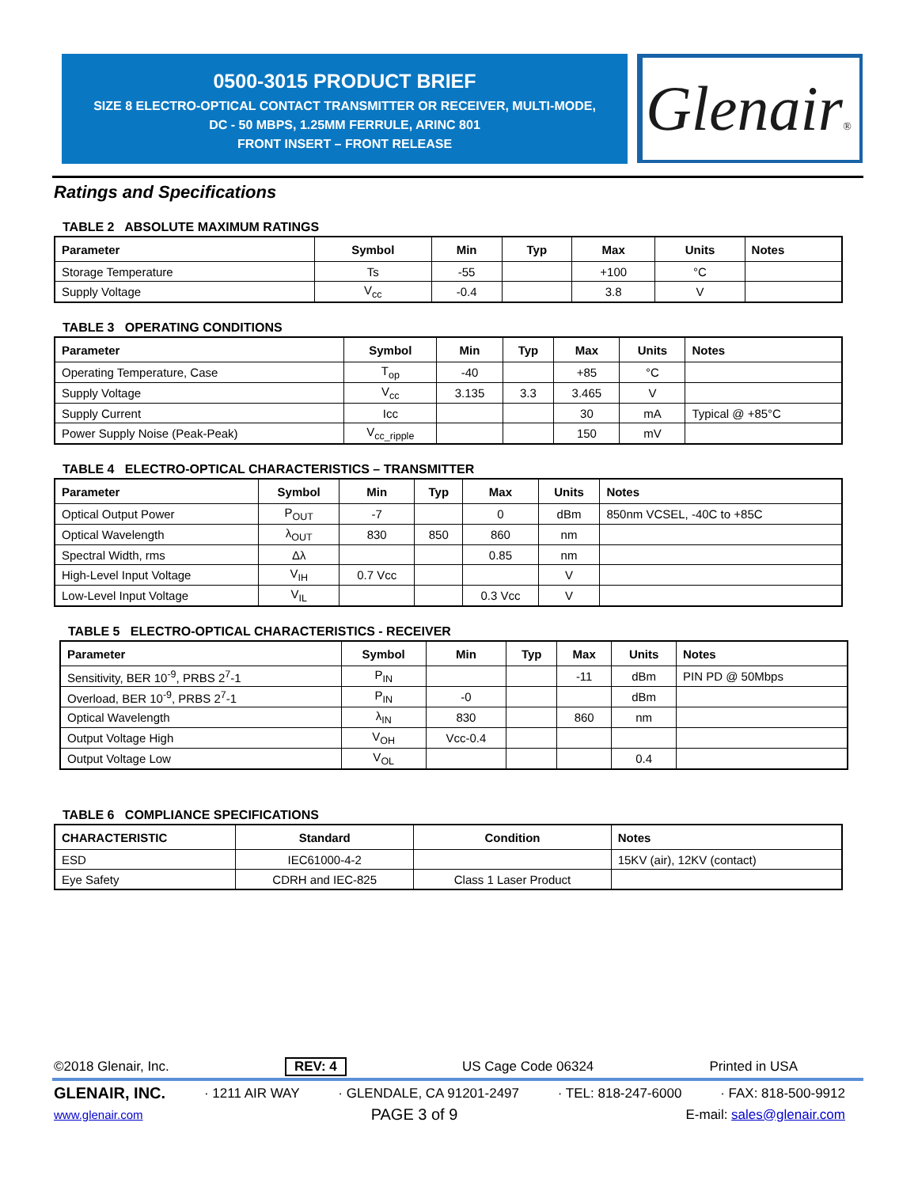0500-3015 PRODUCT BRIEF
SIZE 8 ELECTRO-OPTICAL CONTACT TRANSMITTER OR RECEIVER, MULTI-MODE,
DC - 50 MBPS, 1.25MM FERRULE, ARINC 801
FRONT INSERT – FRONT RELEASE
Glenair®
Ratings and Specifications
TABLE 2 ABSOLUTE MAXIMUM RATINGS
| Parameter | Symbol | Min | Typ | Max | Units | Notes |
| --- | --- | --- | --- | --- | --- | --- |
| Storage Temperature | Ts | -55 | | +100 | °C | |
| Supply Voltage | V<sub>cc</sub> | -0.4 | | 3.8 | V | |
TABLE 3 OPERATING CONDITIONS
| Parameter | Symbol | Min | Typ | Max | Units | Notes |
| --- | --- | --- | --- | --- | --- | --- |
| Operating Temperature, Case | T<sub>op</sub> | -40 | | +85 | °C | |
| Supply Voltage | V<sub>cc</sub> | 3.135 | 3.3 | 3.465 | V | |
| Supply Current | Icc | | | 30 | mA | Typical @ +85°C |
| Power Supply Noise (Peak-Peak) | V<sub>cc_ripple</sub> | | | 150 | mV | |
TABLE 4 ELECTRO-OPTICAL CHARACTERISTICS – TRANSMITTER
| Parameter | Symbol | Min | Typ | Max | Units | Notes |
| --- | --- | --- | --- | --- | --- | --- |
| Optical Output Power | P<sub>OUT</sub> | -7 | | 0 | dBm | 850nm VCSEL, -40C to +85C |
| Optical Wavelength | λ<sub>OUT</sub> | 830 | 850 | 860 | nm | |
| Spectral Width, rms | Δλ | | | 0.85 | nm | |
| High-Level Input Voltage | V<sub>IH</sub> | 0.7 Vcc | | | V | |
| Low-Level Input Voltage | V<sub>IL</sub> | | | 0.3 Vcc | V | |
TABLE 5 ELECTRO-OPTICAL CHARACTERISTICS - RECEIVER
| Parameter | Symbol | Min | Typ | Max | Units | Notes |
| --- | --- | --- | --- | --- | --- | --- |
| Sensitivity, BER 10<sup>-9</sup>, PRBS 2<sup>7</sup>-1 | P<sub>IN</sub> | | | -11 | dBm | PIN PD @ 50Mbps |
| Overload, BER 10<sup>-9</sup>, PRBS 2<sup>7</sup>-1 | P<sub>IN</sub> | -0 | | | dBm | |
| Optical Wavelength | λ<sub>IN</sub> | 830 | | 860 | nm | |
| Output Voltage High | V<sub>OH</sub> | Vcc-0.4 | | | | |
| Output Voltage Low | V<sub>OL</sub> | | | | 0.4 | |
TABLE 6 COMPLIANCE SPECIFICATIONS
| CHARACTERISTIC | Standard | Condition | Notes |
| --- | --- | --- | --- |
| ESD | IEC61000-4-2 | | 15KV (air), 12KV (contact) |
| Eye Safety | CDRH and IEC-825 | Class 1 Laser Product | |
©2018 Glenair, Inc. REV: 4 US Cage Code 06324 Printed in USA
GLENAIR, INC. · 1211 AIR WAY · GLENDALE, CA 91201-2497 · TEL: 818-247-6000 · FAX: 818-500-9912
www.glenair.com PAGE 3 of 9 E-mail: sales@glenair.com